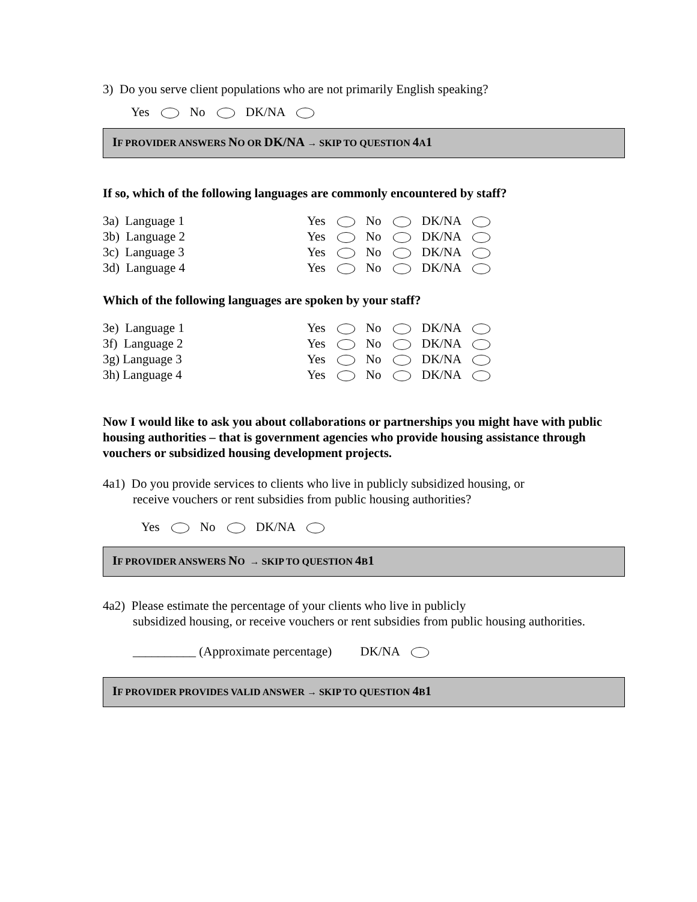3) Do you serve client populations who are not primarily English speaking?
Yes No DK/NA
IF PROVIDER ANSWERS NO OR DK/NA → SKIP TO QUESTION 4 A1
If so, which of the following languages are commonly encountered by staff?
| 3a) Language 1 | Yes No DK/NA |
| 3b) Language 2 | Yes No DK/NA |
| 3c) Language 3 | Yes No DK/NA |
| 3d) Language 4 | Yes No DK/NA |
Which of the following languages are spoken by your staff?
| 3e) Language 1 | Yes No DK/NA |
| 3f) Language 2 | Yes No DK/NA |
| 3g) Language 3 | Yes No DK/NA |
| 3h) Language 4 | Yes No DK/NA |
Now I would like to ask you about collaborations or partnerships you might have with public housing authorities – that is government agencies who provide housing assistance through vouchers or subsidized housing development projects.
4a1) Do you provide services to clients who live in publicly subsidized housing, or
receive vouchers or rent subsidies from public housing authorities?
Yes No DK/NA
IF PROVIDER ANSWERS NO → SKIP TO QUESTION 4 B1
4a2) Please estimate the percentage of your clients who live in publicly
subsidized housing, or receive vouchers or rent subsidies from public housing authorities.
__________ (Approximate percentage) DK/NA
IF PROVIDER PROVIDES VALID ANSWER → SKIP TO QUESTION 4 B1